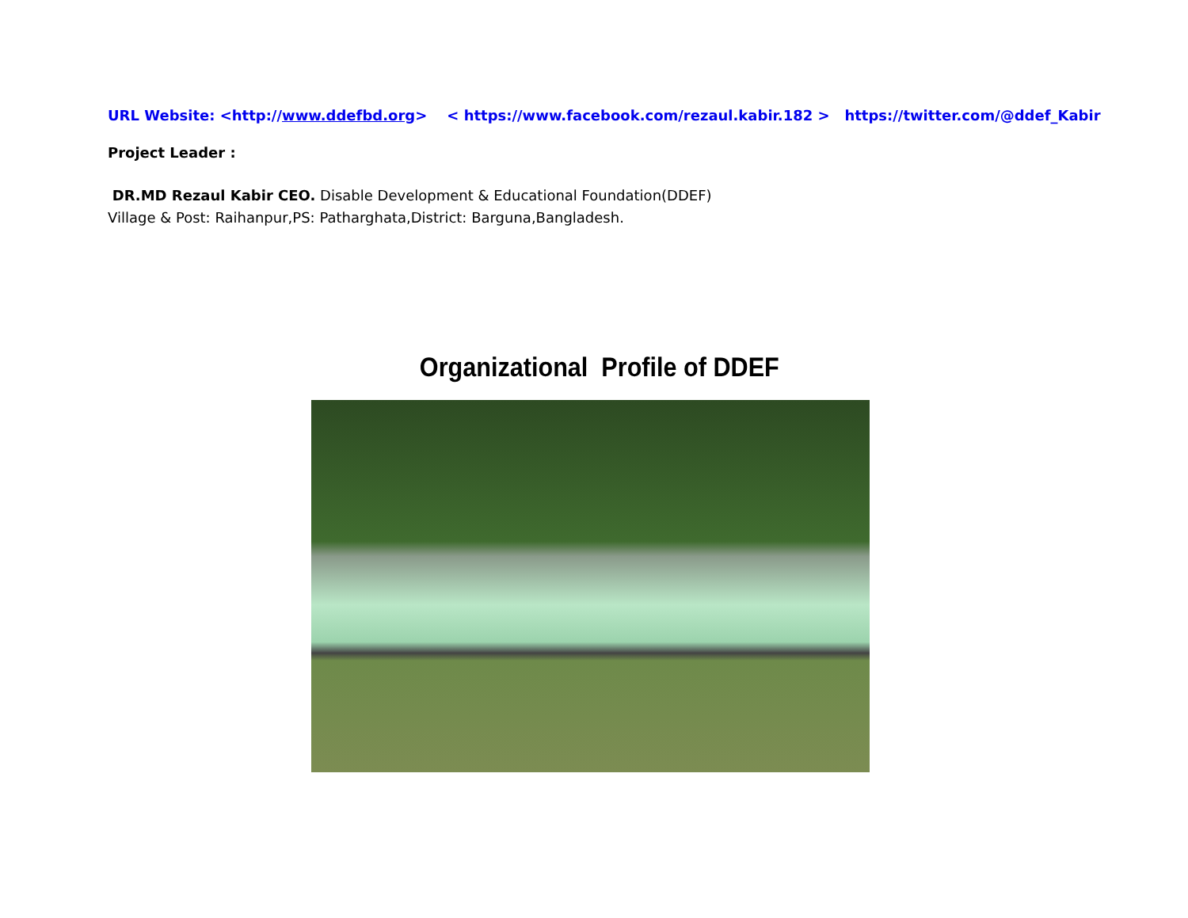URL Website: <http://www.ddefbd.org> < https://www.facebook.com/rezaul.kabir.182 > https://twitter.com/@ddef_Kabir
Project Leader :
DR.MD Rezaul Kabir CEO. Disable Development & Educational Foundation(DDEF)
Village & Post: Raihanpur,PS: Patharghata,District: Barguna,Bangladesh.
Organizational Profile of DDEF